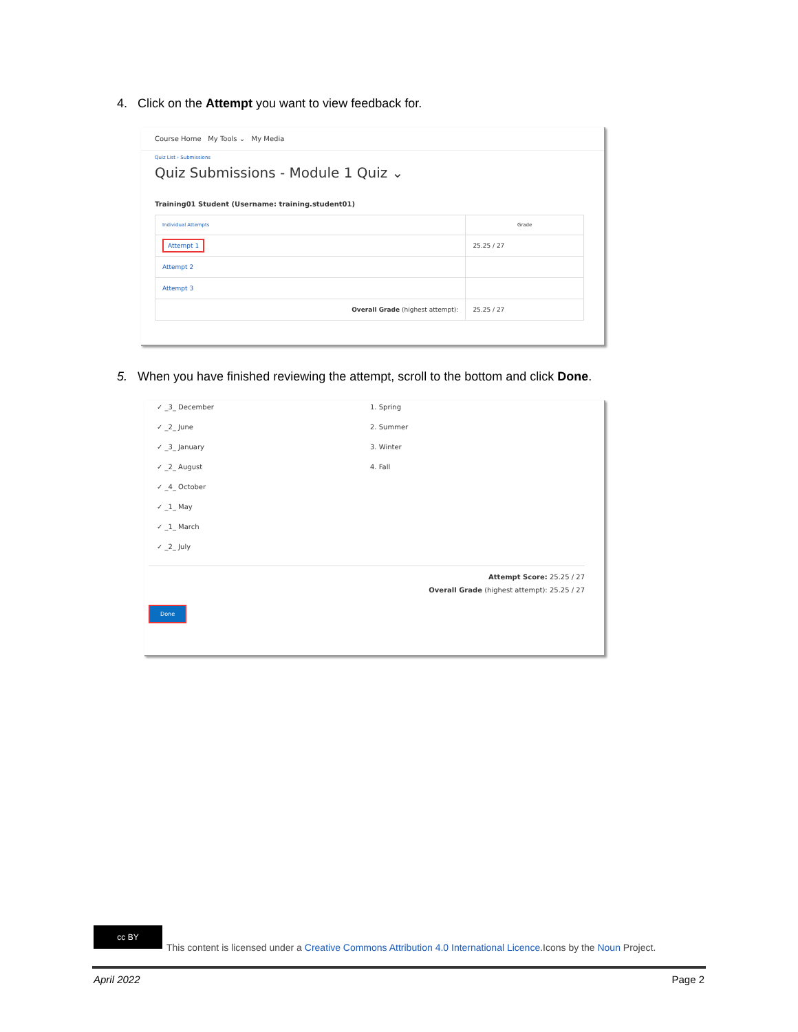4. Click on the Attempt you want to view feedback for.
Course Home My Tools ⌄ My Media
Quiz List › Submissions
Quiz Submissions - Module 1 Quiz ⌄
Training01 Student (Username: training.student01)
| Individual Attempts | Grade |
| --- | --- |
| Attempt 1 | 25.25 / 27 |
| Attempt 2 | |
| Attempt 3 | |
| Overall Grade (highest attempt): | 25.25 / 27 |
5. When you have finished reviewing the attempt, scroll to the bottom and click Done.
✓ _3_ December
✓ _2_ June
✓ _3_ January
✓ _2_ August
✓ _4_ October
✓ _1_ May
✓ _1_ March
✓ _2_ July
1. Spring
2. Summer
3. Winter
4. Fall
Attempt Score: 25.25 / 27
Overall Grade (highest attempt): 25.25 / 27
Done
cc BY
This content is licensed under a Creative Commons Attribution 4.0 International Licence.Icons by the Noun Project.
April 2022 Page 2